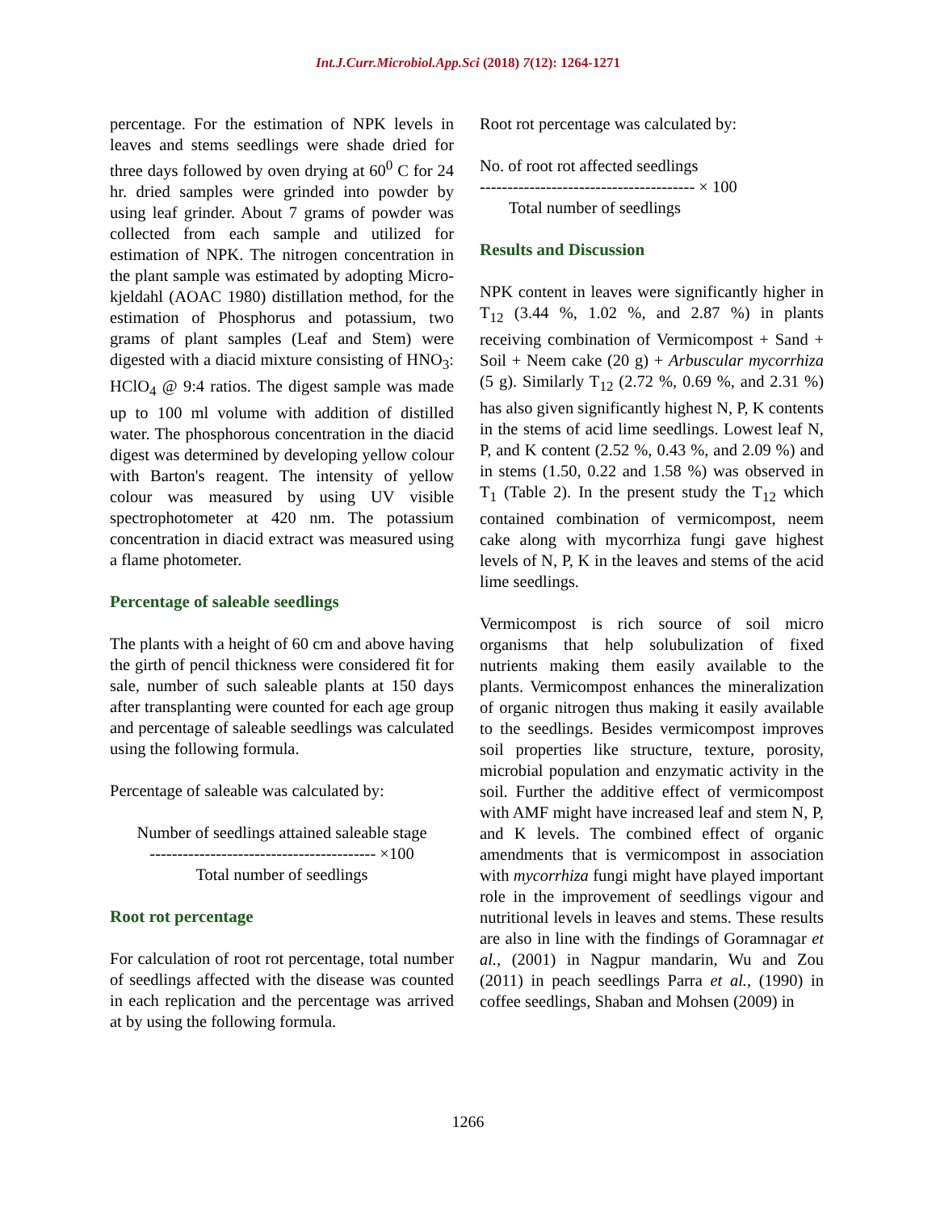Int.J.Curr.Microbiol.App.Sci (2018) 7(12): 1264-1271
percentage. For the estimation of NPK levels in leaves and stems seedlings were shade dried for three days followed by oven drying at 60<sup>0</sup> C for 24 hr. dried samples were grinded into powder by using leaf grinder. About 7 grams of powder was collected from each sample and utilized for estimation of NPK. The nitrogen concentration in the plant sample was estimated by adopting Micro-kjeldahl (AOAC 1980) distillation method, for the estimation of Phosphorus and potassium, two grams of plant samples (Leaf and Stem) were digested with a diacid mixture consisting of HNO<sub>3</sub>: HClO<sub>4</sub> @ 9:4 ratios. The digest sample was made up to 100 ml volume with addition of distilled water. The phosphorous concentration in the diacid digest was determined by developing yellow colour with Barton's reagent. The intensity of yellow colour was measured by using UV visible spectrophotometer at 420 nm. The potassium concentration in diacid extract was measured using a flame photometer.
Percentage of saleable seedlings
The plants with a height of 60 cm and above having the girth of pencil thickness were considered fit for sale, number of such saleable plants at 150 days after transplanting were counted for each age group and percentage of saleable seedlings was calculated using the following formula.
Percentage of saleable was calculated by:
Number of seedlings attained saleable stage
----------------------------------------- ×100
Total number of seedlings
Root rot percentage
For calculation of root rot percentage, total number of seedlings affected with the disease was counted in each replication and the percentage was arrived at by using the following formula.
Root rot percentage was calculated by:
No. of root rot affected seedlings
--------------------------------------- × 100
Total number of seedlings
Results and Discussion
NPK content in leaves were significantly higher in T<sub>12</sub> (3.44 %, 1.02 %, and 2.87 %) in plants receiving combination of Vermicompost + Sand + Soil + Neem cake (20 g) + Arbuscular mycorrhiza (5 g). Similarly T<sub>12</sub> (2.72 %, 0.69 %, and 2.31 %) has also given significantly highest N, P, K contents in the stems of acid lime seedlings. Lowest leaf N, P, and K content (2.52 %, 0.43 %, and 2.09 %) and in stems (1.50, 0.22 and 1.58 %) was observed in T<sub>1</sub> (Table 2). In the present study the T<sub>12</sub> which contained combination of vermicompost, neem cake along with mycorrhiza fungi gave highest levels of N, P, K in the leaves and stems of the acid lime seedlings.
Vermicompost is rich source of soil micro organisms that help solubulization of fixed nutrients making them easily available to the plants. Vermicompost enhances the mineralization of organic nitrogen thus making it easily available to the seedlings. Besides vermicompost improves soil properties like structure, texture, porosity, microbial population and enzymatic activity in the soil. Further the additive effect of vermicompost with AMF might have increased leaf and stem N, P, and K levels. The combined effect of organic amendments that is vermicompost in association with mycorrhiza fungi might have played important role in the improvement of seedlings vigour and nutritional levels in leaves and stems. These results are also in line with the findings of Goramnagar et al., (2001) in Nagpur mandarin, Wu and Zou (2011) in peach seedlings Parra et al., (1990) in coffee seedlings, Shaban and Mohsen (2009) in
1266